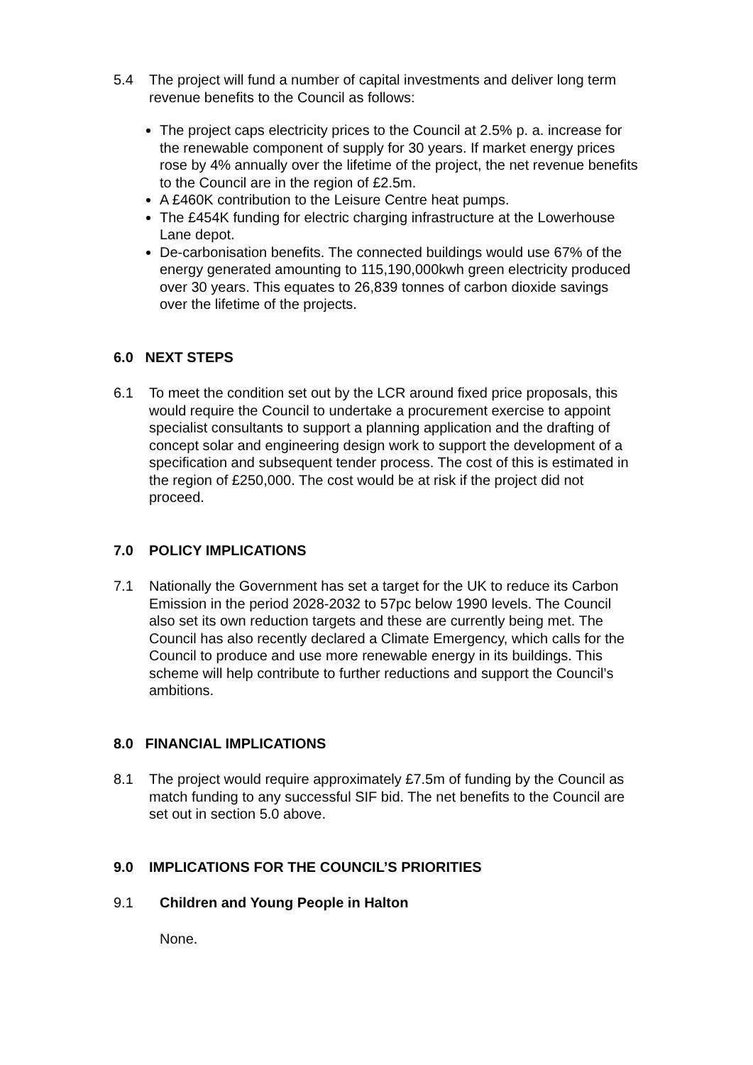5.4 The project will fund a number of capital investments and deliver long term revenue benefits to the Council as follows:
The project caps electricity prices to the Council at 2.5% p. a. increase for the renewable component of supply for 30 years. If market energy prices rose by 4% annually over the lifetime of the project, the net revenue benefits to the Council are in the region of £2.5m.
A £460K contribution to the Leisure Centre heat pumps.
The £454K funding for electric charging infrastructure at the Lowerhouse Lane depot.
De-carbonisation benefits. The connected buildings would use 67% of the energy generated amounting to 115,190,000kwh green electricity produced over 30 years. This equates to 26,839 tonnes of carbon dioxide savings over the lifetime of the projects.
6.0 NEXT STEPS
6.1 To meet the condition set out by the LCR around fixed price proposals, this would require the Council to undertake a procurement exercise to appoint specialist consultants to support a planning application and the drafting of concept solar and engineering design work to support the development of a specification and subsequent tender process. The cost of this is estimated in the region of £250,000. The cost would be at risk if the project did not proceed.
7.0 POLICY IMPLICATIONS
7.1 Nationally the Government has set a target for the UK to reduce its Carbon Emission in the period 2028-2032 to 57pc below 1990 levels. The Council also set its own reduction targets and these are currently being met. The Council has also recently declared a Climate Emergency, which calls for the Council to produce and use more renewable energy in its buildings. This scheme will help contribute to further reductions and support the Council’s ambitions.
8.0 FINANCIAL IMPLICATIONS
8.1 The project would require approximately £7.5m of funding by the Council as match funding to any successful SIF bid. The net benefits to the Council are set out in section 5.0 above.
9.0 IMPLICATIONS FOR THE COUNCIL’S PRIORITIES
9.1 Children and Young People in Halton
None.